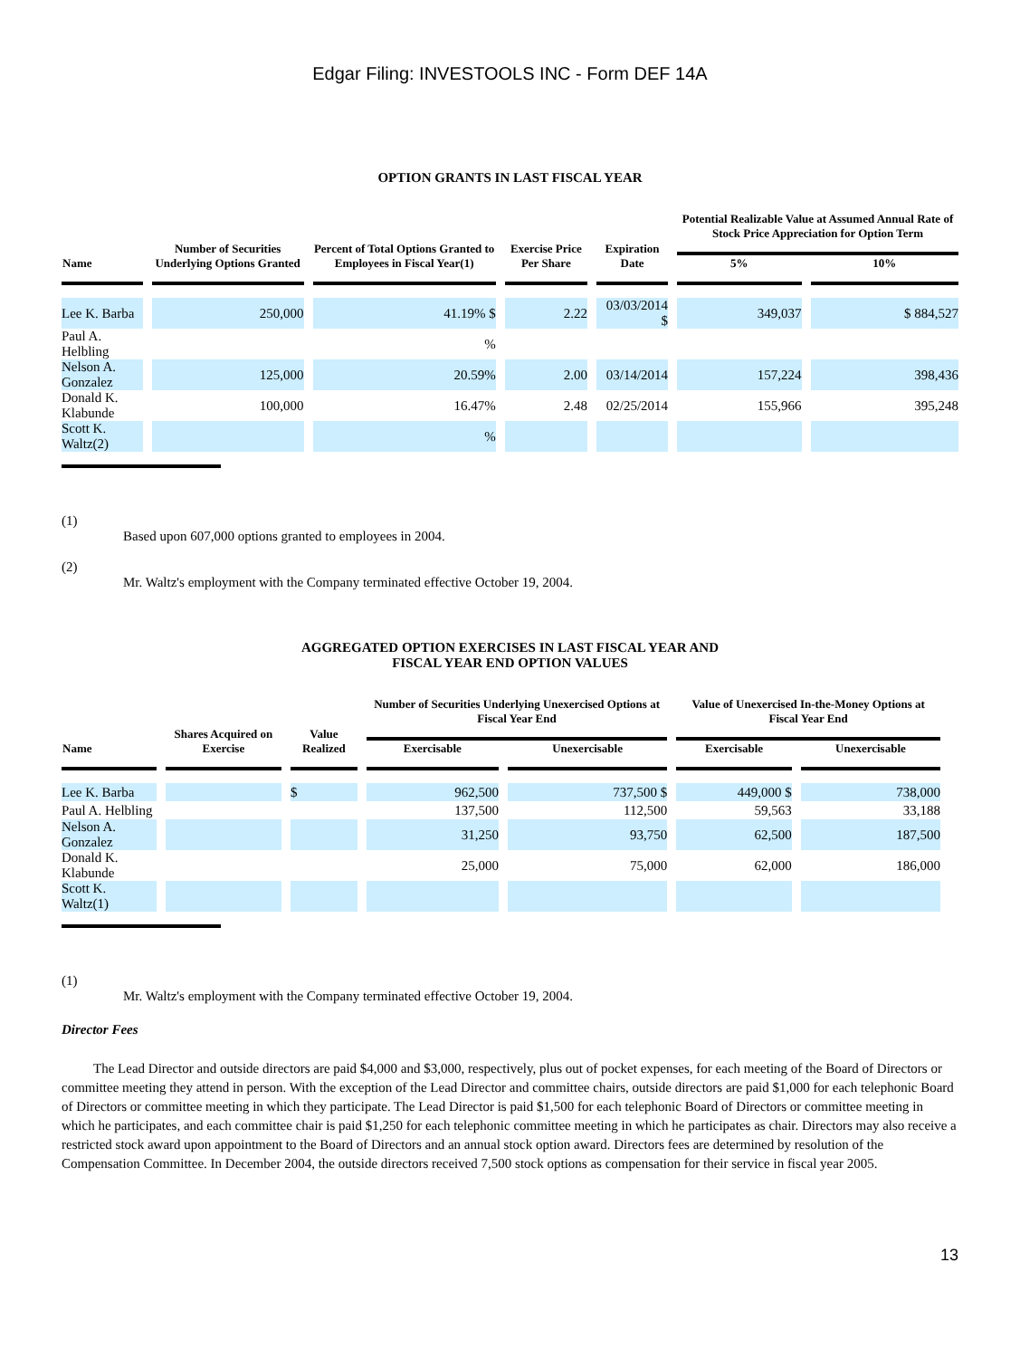Edgar Filing: INVESTOOLS INC - Form DEF 14A
OPTION GRANTS IN LAST FISCAL YEAR
| Name | Number of Securities Underlying Options Granted | Percent of Total Options Granted to Employees in Fiscal Year(1) | Exercise Price Per Share | Expiration Date | Potential Realizable Value at Assumed Annual Rate of Stock Price Appreciation for Option Term | |
| --- | --- | --- | --- | --- | --- | --- |
| | | | | | 5% | 10% |
| Lee K. Barba | 250,000 | 41.19% $ | 2.22 | 03/03/2014 $ | 349,037 | $ 884,527 |
| Paul A. Helbling | | % | | | | |
| Nelson A. Gonzalez | 125,000 | 20.59% | 2.00 | 03/14/2014 | 157,224 | 398,436 |
| Donald K. Klabunde | 100,000 | 16.47% | 2.48 | 02/25/2014 | 155,966 | 395,248 |
| Scott K. Waltz(2) | | % | | | | |
(1)
Based upon 607,000 options granted to employees in 2004.
(2)
Mr. Waltz's employment with the Company terminated effective October 19, 2004.
AGGREGATED OPTION EXERCISES IN LAST FISCAL YEAR AND
FISCAL YEAR END OPTION VALUES
| Name | Shares Acquired on Exercise | Value Realized | Number of Securities Underlying Unexercised Options at Fiscal Year End | | Value of Unexercised In-the-Money Options at Fiscal Year End | |
| --- | --- | --- | --- | --- | --- | --- |
| | | | Exercisable | Unexercisable | Exercisable | Unexercisable |
| Lee K. Barba | | $ | 962,500 | 737,500 $ | 449,000 $ | 738,000 |
| Paul A. Helbling | | | 137,500 | 112,500 | 59,563 | 33,188 |
| Nelson A. Gonzalez | | | 31,250 | 93,750 | 62,500 | 187,500 |
| Donald K. Klabunde | | | 25,000 | 75,000 | 62,000 | 186,000 |
| Scott K. Waltz(1) | | | | | | |
(1)
Mr. Waltz's employment with the Company terminated effective October 19, 2004.
Director Fees
The Lead Director and outside directors are paid $4,000 and $3,000, respectively, plus out of pocket expenses, for each meeting of the Board of Directors or committee meeting they attend in person. With the exception of the Lead Director and committee chairs, outside directors are paid $1,000 for each telephonic Board of Directors or committee meeting in which they participate. The Lead Director is paid $1,500 for each telephonic Board of Directors or committee meeting in which he participates, and each committee chair is paid $1,250 for each telephonic committee meeting in which he participates as chair. Directors may also receive a restricted stock award upon appointment to the Board of Directors and an annual stock option award. Directors fees are determined by resolution of the Compensation Committee. In December 2004, the outside directors received 7,500 stock options as compensation for their service in fiscal year 2005.
13